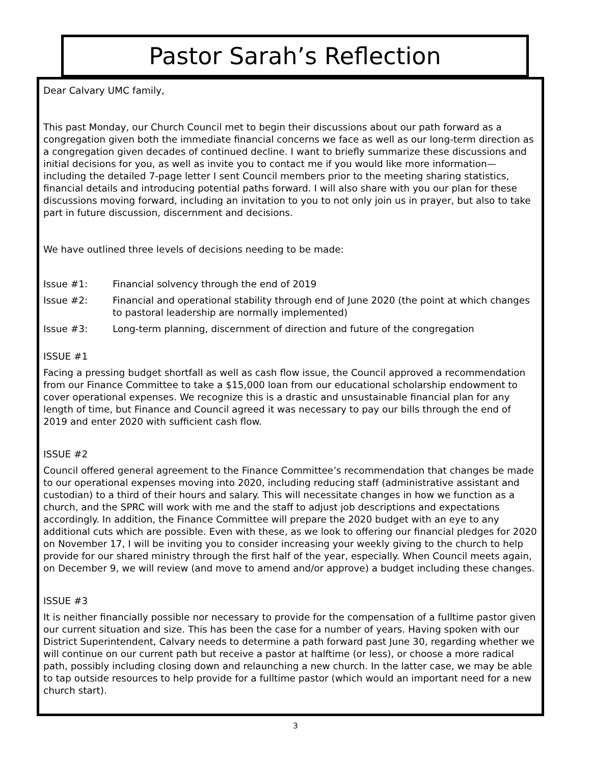Pastor Sarah’s Reflection
Dear Calvary UMC family,
This past Monday, our Church Council met to begin their discussions about our path forward as a congregation given both the immediate financial concerns we face as well as our long-term direction as a congregation given decades of continued decline. I want to briefly summarize these discussions and initial decisions for you, as well as invite you to contact me if you would like more information—including the detailed 7-page letter I sent Council members prior to the meeting sharing statistics, financial details and introducing potential paths forward. I will also share with you our plan for these discussions moving forward, including an invitation to you to not only join us in prayer, but also to take part in future discussion, discernment and decisions.
We have outlined three levels of decisions needing to be made:
Issue #1: Financial solvency through the end of 2019
Issue #2: Financial and operational stability through end of June 2020 (the point at which changes to pastoral leadership are normally implemented)
Issue #3: Long-term planning, discernment of direction and future of the congregation
ISSUE #1
Facing a pressing budget shortfall as well as cash flow issue, the Council approved a recommendation from our Finance Committee to take a $15,000 loan from our educational scholarship endowment to cover operational expenses. We recognize this is a drastic and unsustainable financial plan for any length of time, but Finance and Council agreed it was necessary to pay our bills through the end of 2019 and enter 2020 with sufficient cash flow.
ISSUE #2
Council offered general agreement to the Finance Committee’s recommendation that changes be made to our operational expenses moving into 2020, including reducing staff (administrative assistant and custodian) to a third of their hours and salary. This will necessitate changes in how we function as a church, and the SPRC will work with me and the staff to adjust job descriptions and expectations accordingly. In addition, the Finance Committee will prepare the 2020 budget with an eye to any additional cuts which are possible. Even with these, as we look to offering our financial pledges for 2020 on November 17, I will be inviting you to consider increasing your weekly giving to the church to help provide for our shared ministry through the first half of the year, especially. When Council meets again, on December 9, we will review (and move to amend and/or approve) a budget including these changes.
ISSUE #3
It is neither financially possible nor necessary to provide for the compensation of a fulltime pastor given our current situation and size. This has been the case for a number of years. Having spoken with our District Superintendent, Calvary needs to determine a path forward past June 30, regarding whether we will continue on our current path but receive a pastor at halftime (or less), or choose a more radical path, possibly including closing down and relaunching a new church. In the latter case, we may be able to tap outside resources to help provide for a fulltime pastor (which would an important need for a new church start).
3